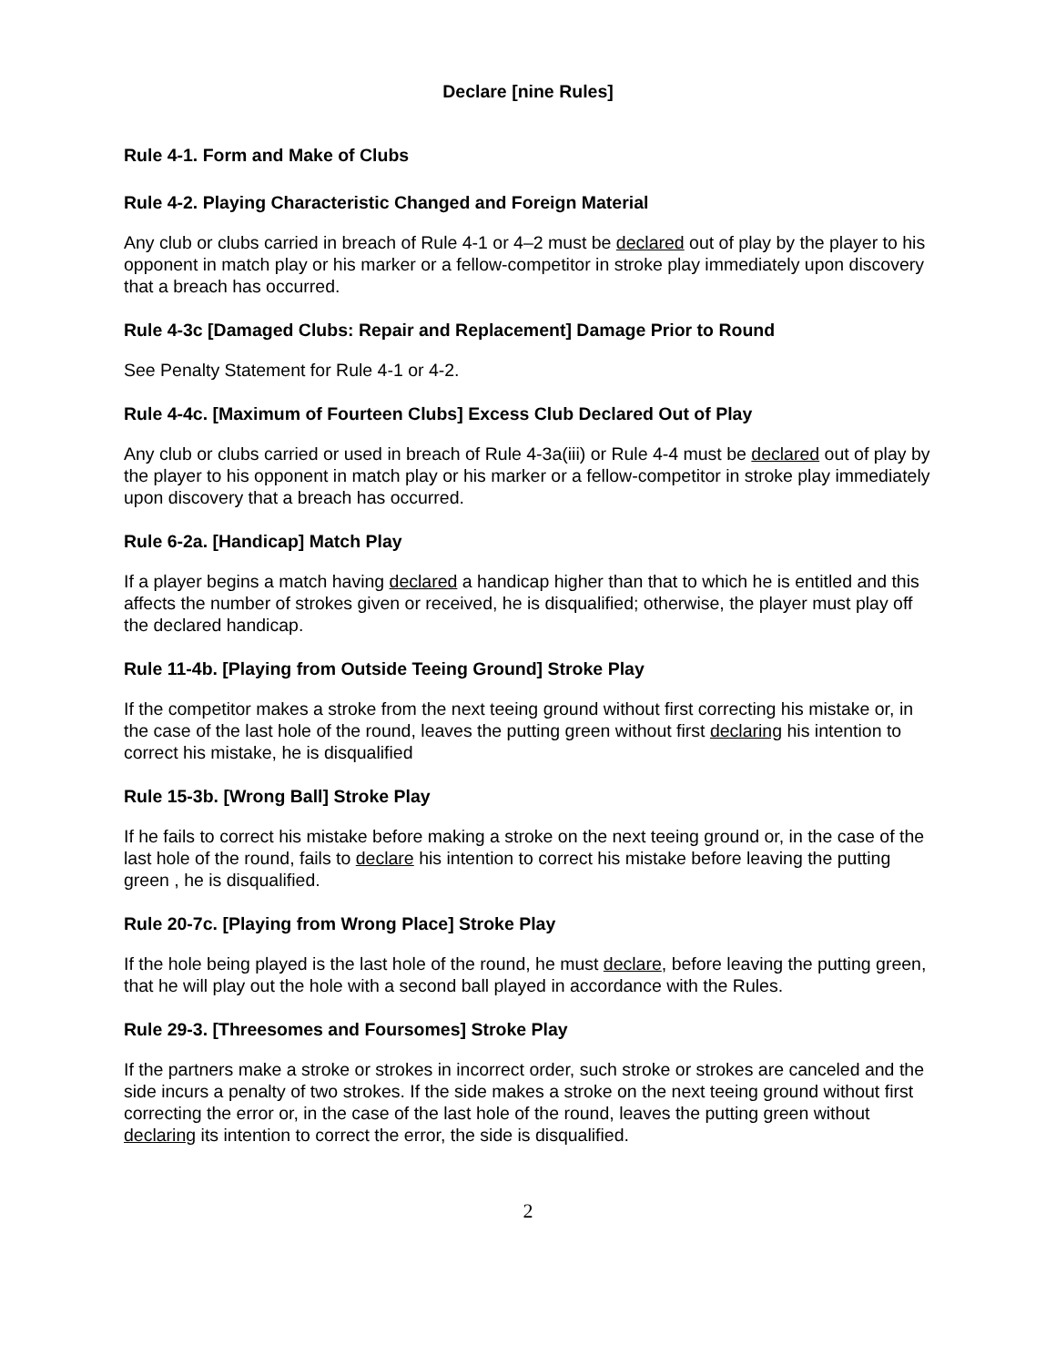Declare [nine Rules]
Rule 4-1. Form and Make of Clubs
Rule 4-2. Playing Characteristic Changed and Foreign Material
Any club or clubs carried in breach of Rule 4-1 or 4–2 must be declared out of play by the player to his opponent in match play or his marker or a fellow-competitor in stroke play immediately upon discovery that a breach has occurred.
Rule 4-3c [Damaged Clubs: Repair and Replacement] Damage Prior to Round
See Penalty Statement for Rule 4-1 or 4-2.
Rule 4-4c. [Maximum of Fourteen Clubs] Excess Club Declared Out of Play
Any club or clubs carried or used in breach of Rule 4-3a(iii) or Rule 4-4 must be declared out of play by the player to his opponent in match play or his marker or a fellow-competitor in stroke play immediately upon discovery that a breach has occurred.
Rule 6-2a. [Handicap] Match Play
If a player begins a match having declared a handicap higher than that to which he is entitled and this affects the number of strokes given or received, he is disqualified; otherwise, the player must play off the declared handicap.
Rule 11-4b. [Playing from Outside Teeing Ground] Stroke Play
If the competitor makes a stroke from the next teeing ground without first correcting his mistake or, in the case of the last hole of the round, leaves the putting green without first declaring his intention to correct his mistake, he is disqualified
Rule 15-3b. [Wrong Ball] Stroke Play
If he fails to correct his mistake before making a stroke on the next teeing ground or, in the case of the last hole of the round, fails to declare his intention to correct his mistake before leaving the putting green , he is disqualified.
Rule 20-7c. [Playing from Wrong Place] Stroke Play
If the hole being played is the last hole of the round, he must declare, before leaving the putting green, that he will play out the hole with a second ball played in accordance with the Rules.
Rule 29-3. [Threesomes and Foursomes] Stroke Play
If the partners make a stroke or strokes in incorrect order, such stroke or strokes are canceled and the side incurs a penalty of two strokes. If the side makes a stroke on the next teeing ground without first correcting the error or, in the case of the last hole of the round, leaves the putting green without declaring its intention to correct the error, the side is disqualified.
2